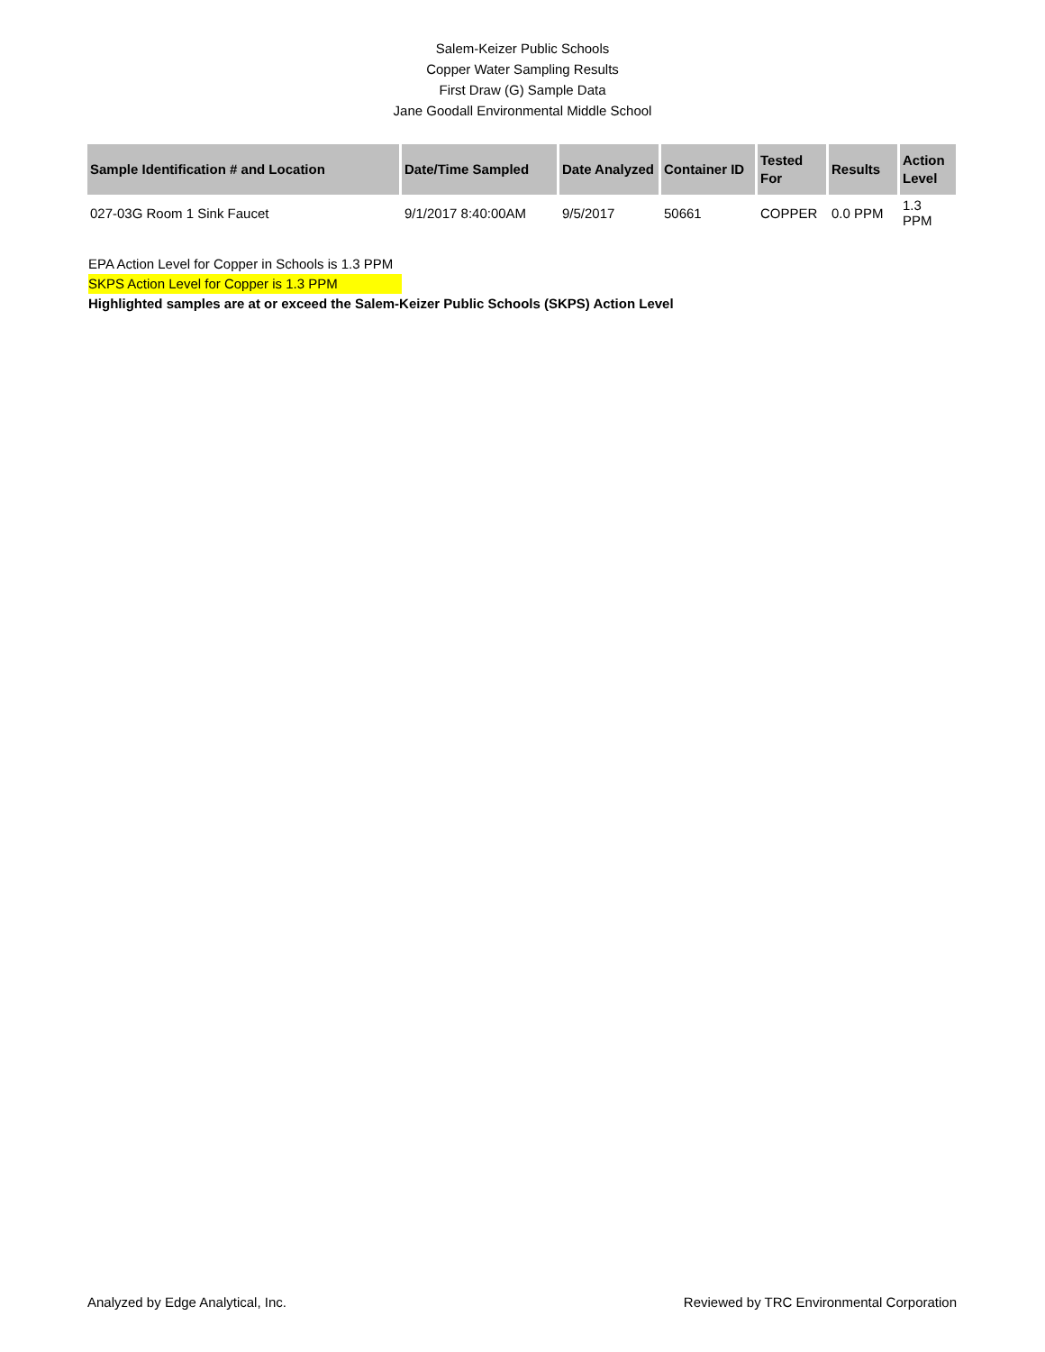Salem-Keizer Public Schools
Copper Water Sampling Results
First Draw (G) Sample Data
Jane Goodall Environmental Middle School
| Sample Identification # and Location | Date/Time Sampled | Date Analyzed | Container ID | Tested For | Results | Action Level |
| --- | --- | --- | --- | --- | --- | --- |
| 027-03G Room 1 Sink Faucet | 9/1/2017 8:40:00AM | 9/5/2017 | 50661 | COPPER | 0.0 PPM | 1.3 PPM |
EPA Action Level for Copper in Schools is 1.3 PPM
SKPS Action Level for Copper is 1.3 PPM
Highlighted samples are at or exceed the Salem-Keizer Public Schools (SKPS) Action Level
Analyzed by Edge Analytical, Inc. Reviewed by TRC Environmental Corporation